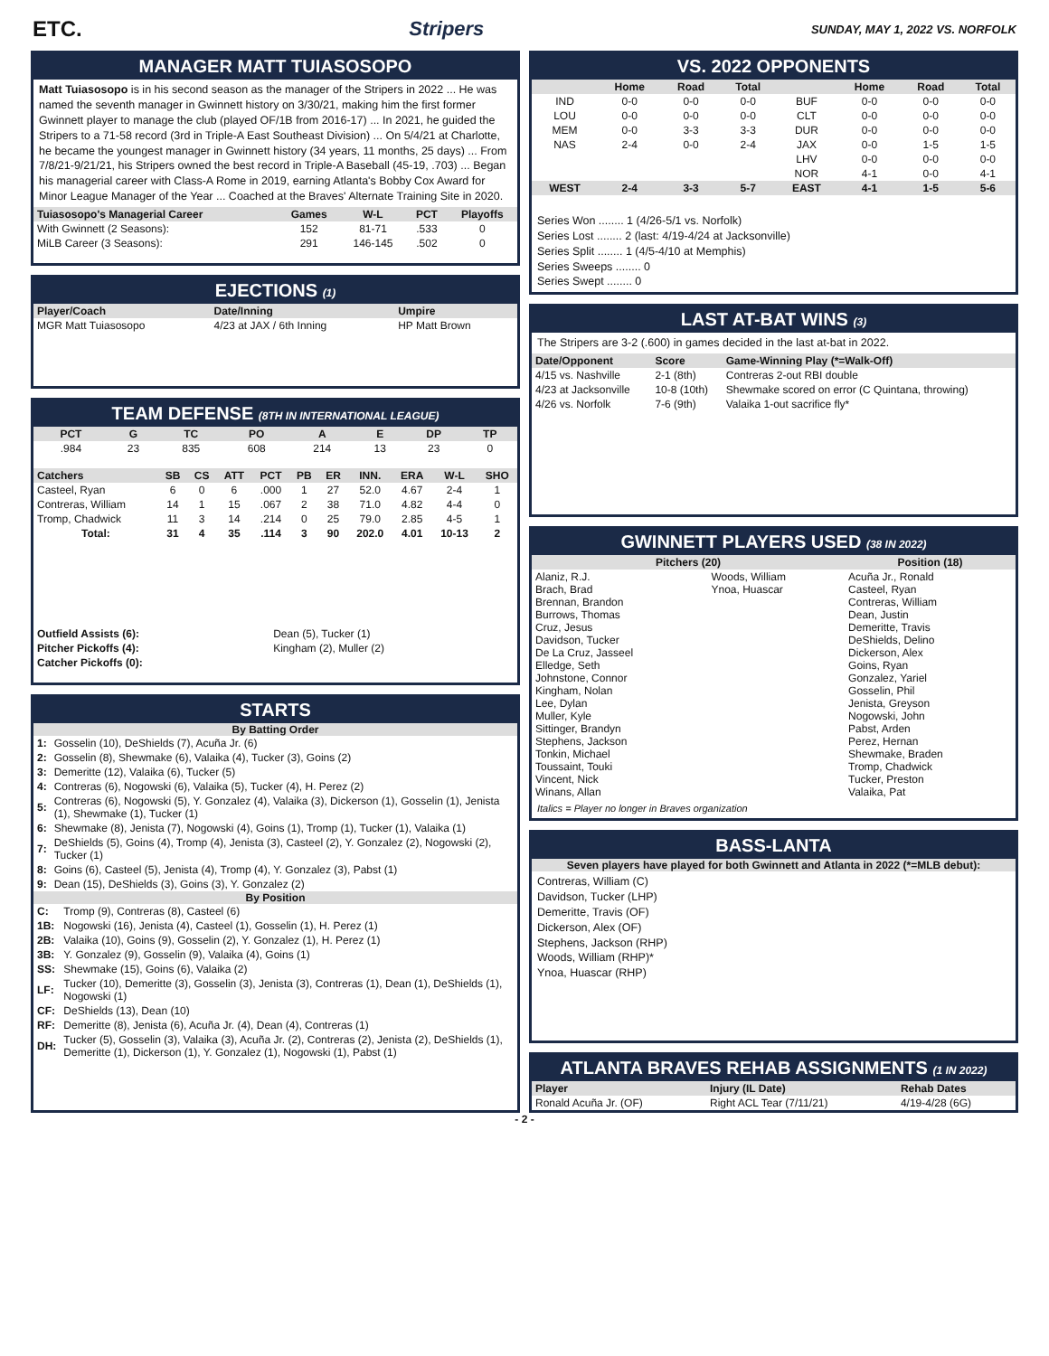ETC. Stripers SUNDAY, MAY 1, 2022 VS. NORFOLK
MANAGER MATT TUIASOSOPO
Matt Tuiasosopo is in his second season as the manager of the Stripers in 2022 ... He was named the seventh manager in Gwinnett history on 3/30/21, making him the first former Gwinnett player to manage the club (played OF/1B from 2016-17) ... In 2021, he guided the Stripers to a 71-58 record (3rd in Triple-A East Southeast Division) ... On 5/4/21 at Charlotte, he became the youngest manager in Gwinnett history (34 years, 11 months, 25 days) ... From 7/8/21-9/21/21, his Stripers owned the best record in Triple-A Baseball (45-19, .703) ... Began his managerial career with Class-A Rome in 2019, earning Atlanta's Bobby Cox Award for Minor League Manager of the Year ... Coached at the Braves' Alternate Training Site in 2020.
| Tuiasosopo's Managerial Career | Games | W-L | PCT | Playoffs |
| --- | --- | --- | --- | --- |
| With Gwinnett (2 Seasons): | 152 | 81-71 | .533 | 0 |
| MiLB Career (3 Seasons): | 291 | 146-145 | .502 | 0 |
EJECTIONS (1)
| Player/Coach | Date/Inning | Umpire |
| --- | --- | --- |
| MGR Matt Tuiasosopo | 4/23 at JAX / 6th Inning | HP Matt Brown |
TEAM DEFENSE (8TH IN INTERNATIONAL LEAGUE)
| PCT | G | TC | PO | A | E | DP | TP |
| --- | --- | --- | --- | --- | --- | --- | --- |
| .984 | 23 | 835 | 608 | 214 | 13 | 23 | 0 |
| Catchers | SB | CS | ATT | PCT | PB | ER | INN. | ERA | W-L | SHO |
| --- | --- | --- | --- | --- | --- | --- | --- | --- | --- | --- |
| Casteel, Ryan | 6 | 0 | 6 | .000 | 1 | 27 | 52.0 | 4.67 | 2-4 | 1 |
| Contreras, William | 14 | 1 | 15 | .067 | 2 | 38 | 71.0 | 4.82 | 4-4 | 0 |
| Tromp, Chadwick | 11 | 3 | 14 | .214 | 0 | 25 | 79.0 | 2.85 | 4-5 | 1 |
| Total: | 31 | 4 | 35 | .114 | 3 | 90 | 202.0 | 4.01 | 10-13 | 2 |
| Outfield Assists (6): | Dean (5), Tucker (1) |
| Pitcher Pickoffs (4): | Kingham (2), Muller (2) |
| Catcher Pickoffs (0): | |
STARTS
By Batting Order
| 1: | Gosselin (10), DeShields (7), Acuña Jr. (6) |
| 2: | Gosselin (8), Shewmake (6), Valaika (4), Tucker (3), Goins (2) |
| 3: | Demeritte (12), Valaika (6), Tucker (5) |
| 4: | Contreras (6), Nogowski (6), Valaika (5), Tucker (4), H. Perez (2) |
| 5: | Contreras (6), Nogowski (5), Y. Gonzalez (4), Valaika (3), Dickerson (1), Gosselin (1), Jenista (1), Shewmake (1), Tucker (1) |
| 6: | Shewmake (8), Jenista (7), Nogowski (4), Goins (1), Tromp (1), Tucker (1), Valaika (1) |
| 7: | DeShields (5), Goins (4), Tromp (4), Jenista (3), Casteel (2), Y. Gonzalez (2), Nogowski (2), Tucker (1) |
| 8: | Goins (6), Casteel (5), Jenista (4), Tromp (4), Y. Gonzalez (3), Pabst (1) |
| 9: | Dean (15), DeShields (3), Goins (3), Y. Gonzalez (2) |
By Position
| C: | Tromp (9), Contreras (8), Casteel (6) |
| 1B: | Nogowski (16), Jenista (4), Casteel (1), Gosselin (1), H. Perez (1) |
| 2B: | Valaika (10), Goins (9), Gosselin (2), Y. Gonzalez (1), H. Perez (1) |
| 3B: | Y. Gonzalez (9), Gosselin (9), Valaika (4), Goins (1) |
| SS: | Shewmake (15), Goins (6), Valaika (2) |
| LF: | Tucker (10), Demeritte (3), Gosselin (3), Jenista (3), Contreras (1), Dean (1), DeShields (1), Nogowski (1) |
| CF: | DeShields (13), Dean (10) |
| RF: | Demeritte (8), Jenista (6), Acuña Jr. (4), Dean (4), Contreras (1) |
| DH: | Tucker (5), Gosselin (3), Valaika (3), Acuña Jr. (2), Contreras (2), Jenista (2), DeShields (1), Demeritte (1), Dickerson (1), Y. Gonzalez (1), Nogowski (1), Pabst (1) |
VS. 2022 OPPONENTS
| | Home | Road | Total | | Home | Road | Total |
| --- | --- | --- | --- | --- | --- | --- | --- |
| IND | 0-0 | 0-0 | 0-0 | BUF | 0-0 | 0-0 | 0-0 |
| LOU | 0-0 | 0-0 | 0-0 | CLT | 0-0 | 0-0 | 0-0 |
| MEM | 0-0 | 3-3 | 3-3 | DUR | 0-0 | 0-0 | 0-0 |
| NAS | 2-4 | 0-0 | 2-4 | JAX | 0-0 | 1-5 | 1-5 |
| | | | | LHV | 0-0 | 0-0 | 0-0 |
| | | | | NOR | 4-1 | 0-0 | 4-1 |
| WEST | 2-4 | 3-3 | 5-7 | EAST | 4-1 | 1-5 | 5-6 |
Series Won ........ 1 (4/26-5/1 vs. Norfolk)
Series Lost ........ 2 (last: 4/19-4/24 at Jacksonville)
Series Split ........ 1 (4/5-4/10 at Memphis)
Series Sweeps ........ 0
Series Swept ........ 0
LAST AT-BAT WINS (3)
The Stripers are 3-2 (.600) in games decided in the last at-bat in 2022.
| Date/Opponent | Score | Game-Winning Play (*=Walk-Off) |
| --- | --- | --- |
| 4/15 vs. Nashville | 2-1 (8th) | Contreras 2-out RBI double |
| 4/23 at Jacksonville | 10-8 (10th) | Shewmake scored on error (C Quintana, throwing) |
| 4/26 vs. Norfolk | 7-6 (9th) | Valaika 1-out sacrifice fly* |
GWINNETT PLAYERS USED (38 IN 2022)
| Pitchers (20) | | Position (18) |
| --- | --- | --- |
| Alaniz, R.J. Brach, Brad Brennan, Brandon Burrows, Thomas Cruz, Jesus Davidson, Tucker De La Cruz, Jasseel Elledge, Seth Johnstone, Connor Kingham, Nolan Lee, Dylan Muller, Kyle Sittinger, Brandyn Stephens, Jackson Tonkin, Michael Toussaint, Touki Vincent, Nick Winans, Allan | Woods, William Ynoa, Huascar | Acuña Jr., Ronald Casteel, Ryan Contreras, William Dean, Justin Demeritte, Travis DeShields, Delino Dickerson, Alex Goins, Ryan Gonzalez, Yariel Gosselin, Phil Jenista, Greyson Nogowski, John Pabst, Arden Perez, Hernan Shewmake, Braden Tromp, Chadwick Tucker, Preston Valaika, Pat |
Italics = Player no longer in Braves organization
BASS-LANTA
Seven players have played for both Gwinnett and Atlanta in 2022 (*=MLB debut):
Contreras, William (C)
Davidson, Tucker (LHP)
Demeritte, Travis (OF)
Dickerson, Alex (OF)
Stephens, Jackson (RHP)
Woods, William (RHP)*
Ynoa, Huascar (RHP)
ATLANTA BRAVES REHAB ASSIGNMENTS (1 IN 2022)
| Player | Injury (IL Date) | Rehab Dates |
| --- | --- | --- |
| Ronald Acuña Jr. (OF) | Right ACL Tear (7/11/21) | 4/19-4/28 (6G) |
- 2 -